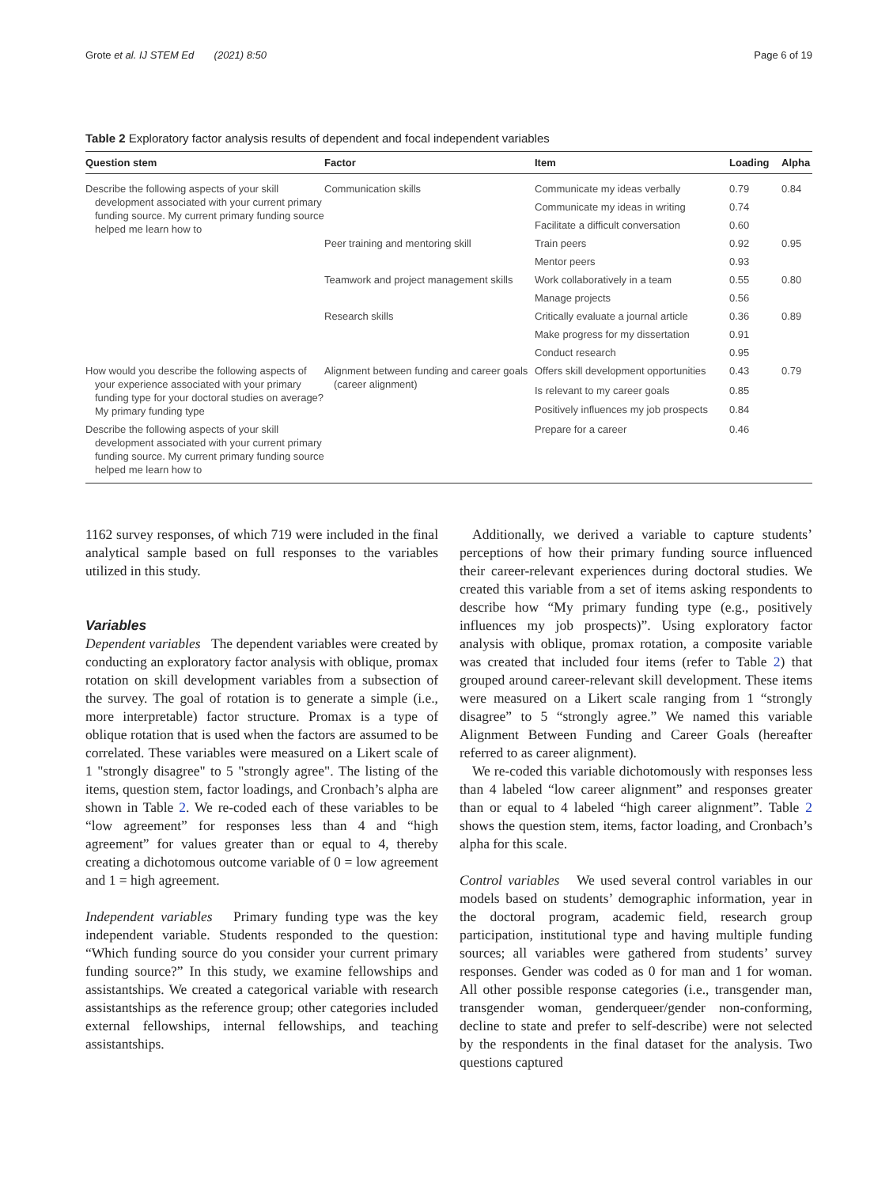Grote et al. IJ STEM Ed (2021) 8:50 Page 6 of 19
Table 2 Exploratory factor analysis results of dependent and focal independent variables
| Question stem | Factor | Item | Loading | Alpha |
| --- | --- | --- | --- | --- |
| Describe the following aspects of your skill development associated with your current primary funding source. My current primary funding source helped me learn how to | Communication skills | Communicate my ideas verbally | 0.79 | 0.84 |
| | | Communicate my ideas in writing | 0.74 | |
| | | Facilitate a difficult conversation | 0.60 | |
| | Peer training and mentoring skill | Train peers | 0.92 | 0.95 |
| | | Mentor peers | 0.93 | |
| | Teamwork and project management skills | Work collaboratively in a team | 0.55 | 0.80 |
| | | Manage projects | 0.56 | |
| | Research skills | Critically evaluate a journal article | 0.36 | 0.89 |
| | | Make progress for my dissertation | 0.91 | |
| | | Conduct research | 0.95 | |
| How would you describe the following aspects of your experience associated with your primary funding type for your doctoral studies on average? My primary funding type | Alignment between funding and career goals (career alignment) | Offers skill development opportunities | 0.43 | 0.79 |
| | | Is relevant to my career goals | 0.85 | |
| | | Positively influences my job prospects | 0.84 | |
| Describe the following aspects of your skill development associated with your current primary funding source. My current primary funding source helped me learn how to | | Prepare for a career | 0.46 | |
1162 survey responses, of which 719 were included in the final analytical sample based on full responses to the variables utilized in this study.
Variables
Dependent variables The dependent variables were created by conducting an exploratory factor analysis with oblique, promax rotation on skill development variables from a subsection of the survey. The goal of rotation is to generate a simple (i.e., more interpretable) factor structure. Promax is a type of oblique rotation that is used when the factors are assumed to be correlated. These variables were measured on a Likert scale of 1 "strongly disagree" to 5 "strongly agree". The listing of the items, question stem, factor loadings, and Cronbach’s alpha are shown in Table 2. We re-coded each of these variables to be “low agreement” for responses less than 4 and “high agreement” for values greater than or equal to 4, thereby creating a dichotomous outcome variable of 0 = low agreement and 1 = high agreement.
Independent variables Primary funding type was the key independent variable. Students responded to the question: “Which funding source do you consider your current primary funding source?” In this study, we examine fellowships and assistantships. We created a categorical variable with research assistantships as the reference group; other categories included external fellowships, internal fellowships, and teaching assistantships.
Additionally, we derived a variable to capture students’ perceptions of how their primary funding source influenced their career-relevant experiences during doctoral studies. We created this variable from a set of items asking respondents to describe how “My primary funding type (e.g., positively influences my job prospects)”. Using exploratory factor analysis with oblique, promax rotation, a composite variable was created that included four items (refer to Table 2) that grouped around career-relevant skill development. These items were measured on a Likert scale ranging from 1 “strongly disagree” to 5 “strongly agree.” We named this variable Alignment Between Funding and Career Goals (hereafter referred to as career alignment).
We re-coded this variable dichotomously with responses less than 4 labeled “low career alignment” and responses greater than or equal to 4 labeled “high career alignment”. Table 2 shows the question stem, items, factor loading, and Cronbach’s alpha for this scale.
Control variables We used several control variables in our models based on students’ demographic information, year in the doctoral program, academic field, research group participation, institutional type and having multiple funding sources; all variables were gathered from students’ survey responses. Gender was coded as 0 for man and 1 for woman. All other possible response categories (i.e., transgender man, transgender woman, genderqueer/gender non-conforming, decline to state and prefer to self-describe) were not selected by the respondents in the final dataset for the analysis. Two questions captured